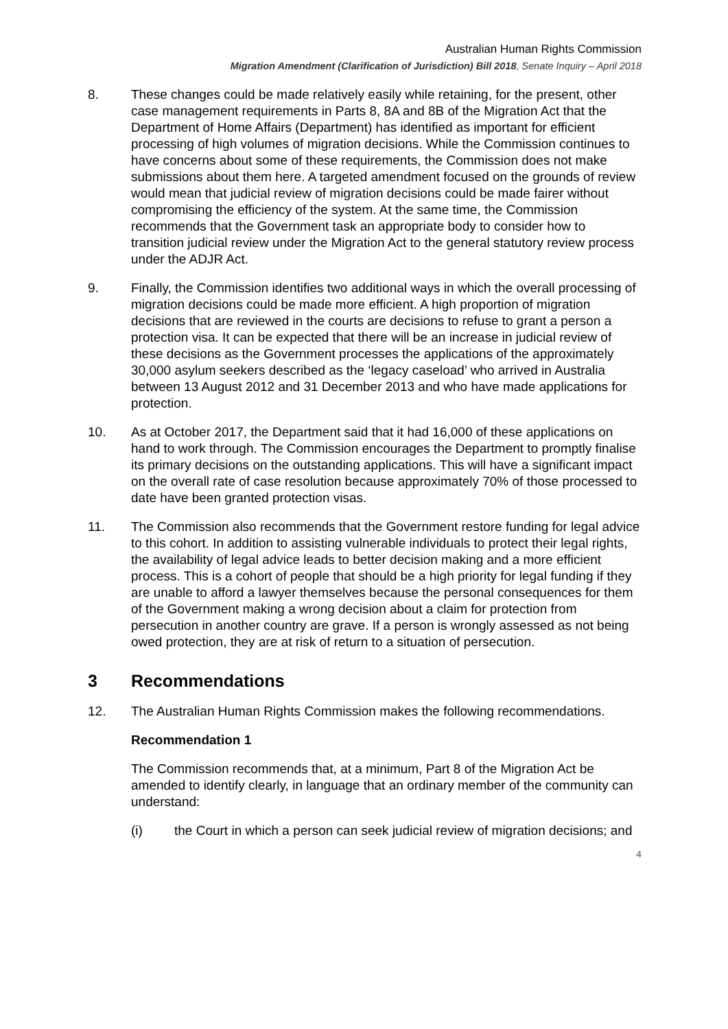Australian Human Rights Commission
Migration Amendment (Clarification of Jurisdiction) Bill 2018, Senate Inquiry – April 2018
8. These changes could be made relatively easily while retaining, for the present, other case management requirements in Parts 8, 8A and 8B of the Migration Act that the Department of Home Affairs (Department) has identified as important for efficient processing of high volumes of migration decisions. While the Commission continues to have concerns about some of these requirements, the Commission does not make submissions about them here. A targeted amendment focused on the grounds of review would mean that judicial review of migration decisions could be made fairer without compromising the efficiency of the system. At the same time, the Commission recommends that the Government task an appropriate body to consider how to transition judicial review under the Migration Act to the general statutory review process under the ADJR Act.
9. Finally, the Commission identifies two additional ways in which the overall processing of migration decisions could be made more efficient. A high proportion of migration decisions that are reviewed in the courts are decisions to refuse to grant a person a protection visa. It can be expected that there will be an increase in judicial review of these decisions as the Government processes the applications of the approximately 30,000 asylum seekers described as the ‘legacy caseload’ who arrived in Australia between 13 August 2012 and 31 December 2013 and who have made applications for protection.
10. As at October 2017, the Department said that it had 16,000 of these applications on hand to work through. The Commission encourages the Department to promptly finalise its primary decisions on the outstanding applications. This will have a significant impact on the overall rate of case resolution because approximately 70% of those processed to date have been granted protection visas.
11. The Commission also recommends that the Government restore funding for legal advice to this cohort. In addition to assisting vulnerable individuals to protect their legal rights, the availability of legal advice leads to better decision making and a more efficient process. This is a cohort of people that should be a high priority for legal funding if they are unable to afford a lawyer themselves because the personal consequences for them of the Government making a wrong decision about a claim for protection from persecution in another country are grave. If a person is wrongly assessed as not being owed protection, they are at risk of return to a situation of persecution.
3 Recommendations
12. The Australian Human Rights Commission makes the following recommendations.
Recommendation 1
The Commission recommends that, at a minimum, Part 8 of the Migration Act be amended to identify clearly, in language that an ordinary member of the community can understand:
(i) the Court in which a person can seek judicial review of migration decisions; and
4